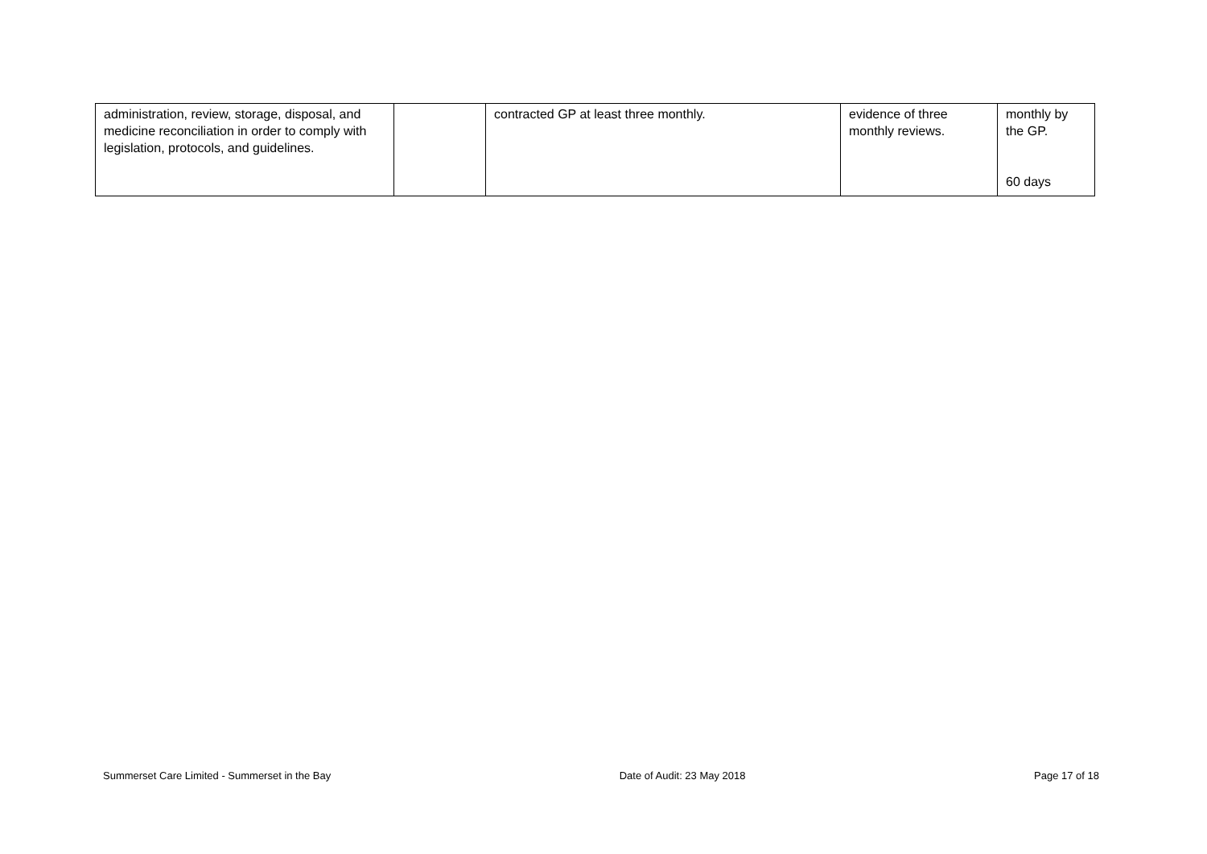| administration, review, storage, disposal, and medicine reconciliation in order to comply with legislation, protocols, and guidelines. | | contracted GP at least three monthly. | evidence of three monthly reviews. | monthly by the GP. 60 days |
Summerset Care Limited - Summerset in the Bay Date of Audit: 23 May 2018 Page 17 of 18